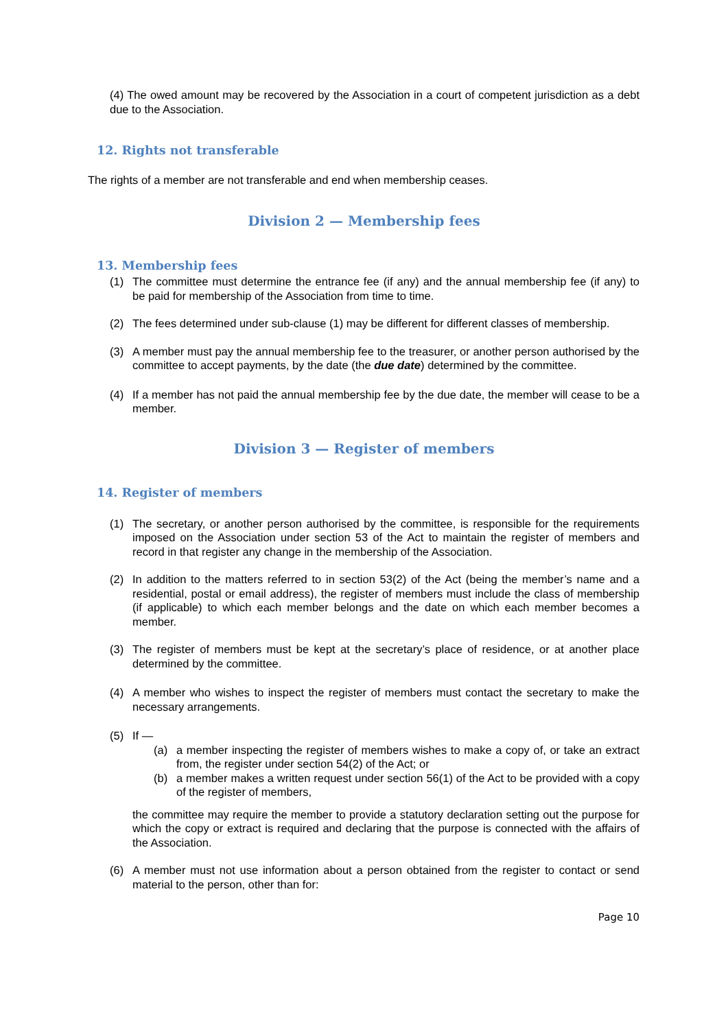(4) The owed amount may be recovered by the Association in a court of competent jurisdiction as a debt due to the Association.
12. Rights not transferable
The rights of a member are not transferable and end when membership ceases.
Division 2 — Membership fees
13. Membership fees
(1) The committee must determine the entrance fee (if any) and the annual membership fee (if any) to be paid for membership of the Association from time to time.
(2) The fees determined under sub-clause (1) may be different for different classes of membership.
(3) A member must pay the annual membership fee to the treasurer, or another person authorised by the committee to accept payments, by the date (the due date) determined by the committee.
(4) If a member has not paid the annual membership fee by the due date, the member will cease to be a member.
Division 3 — Register of members
14. Register of members
(1) The secretary, or another person authorised by the committee, is responsible for the requirements imposed on the Association under section 53 of the Act to maintain the register of members and record in that register any change in the membership of the Association.
(2) In addition to the matters referred to in section 53(2) of the Act (being the member’s name and a residential, postal or email address), the register of members must include the class of membership (if applicable) to which each member belongs and the date on which each member becomes a member.
(3) The register of members must be kept at the secretary’s place of residence, or at another place determined by the committee.
(4) A member who wishes to inspect the register of members must contact the secretary to make the necessary arrangements.
(5) If —
(a) a member inspecting the register of members wishes to make a copy of, or take an extract from, the register under section 54(2) of the Act; or
(b) a member makes a written request under section 56(1) of the Act to be provided with a copy of the register of members,
the committee may require the member to provide a statutory declaration setting out the purpose for which the copy or extract is required and declaring that the purpose is connected with the affairs of the Association.
(6) A member must not use information about a person obtained from the register to contact or send material to the person, other than for:
Page 10